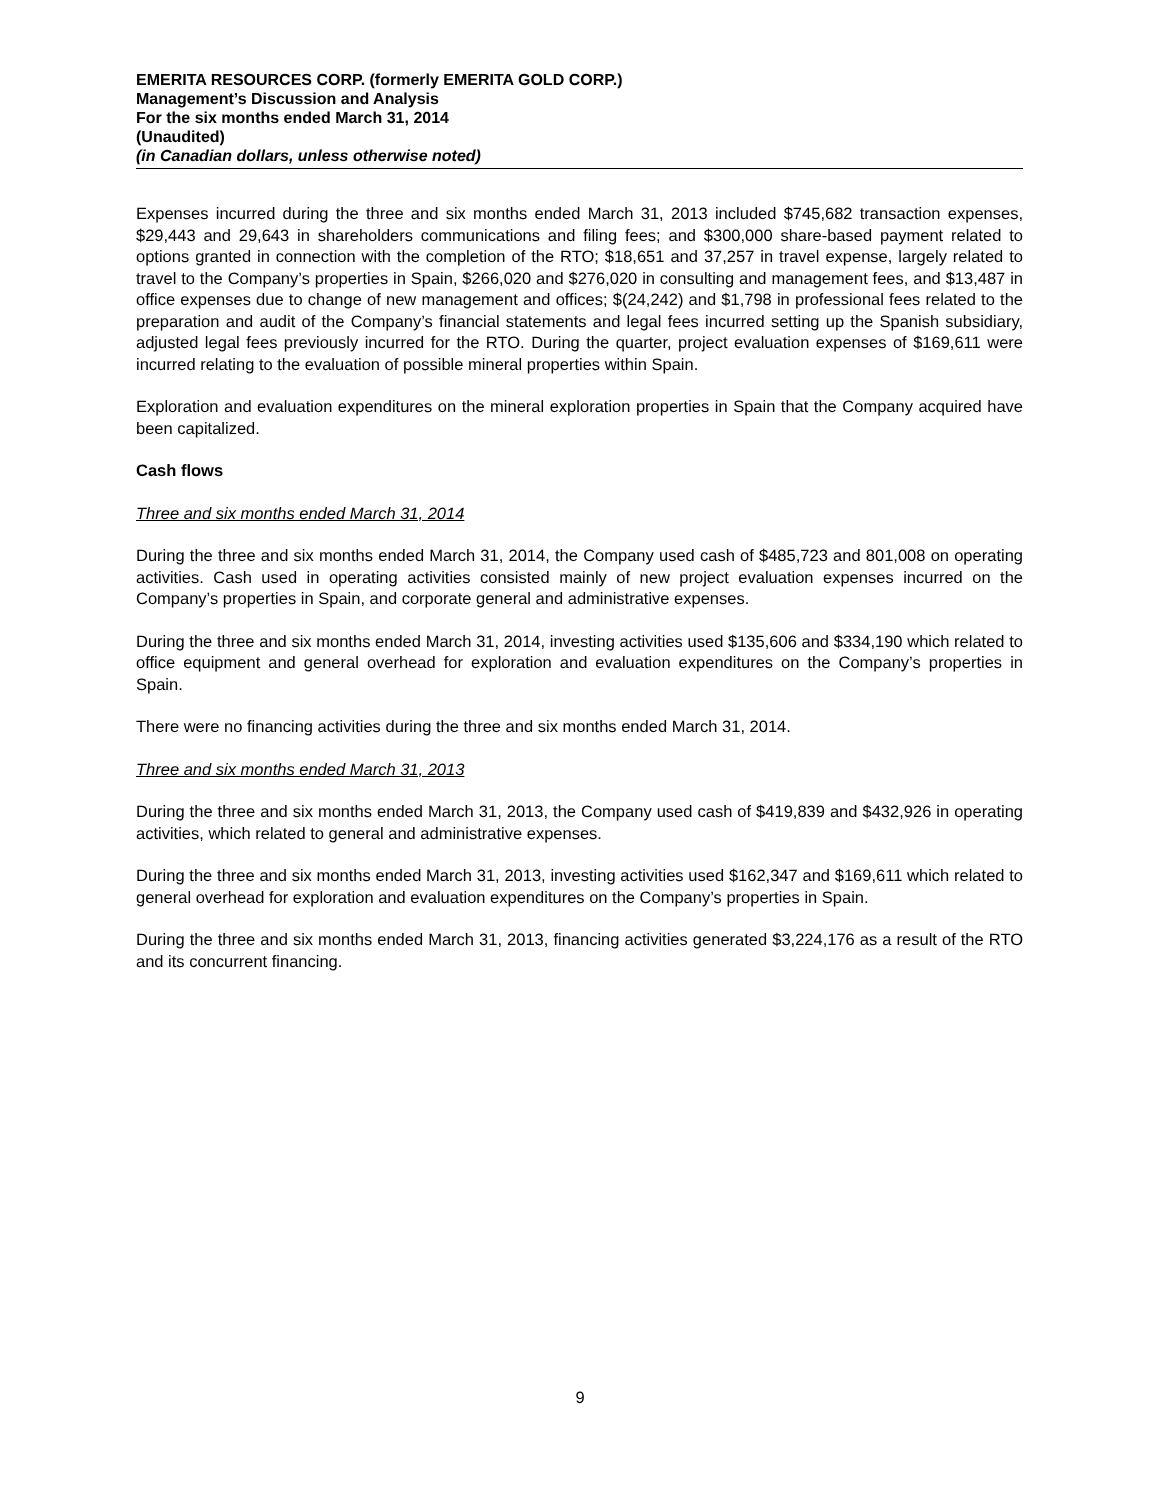EMERITA RESOURCES CORP. (formerly EMERITA GOLD CORP.)
Management’s Discussion and Analysis
For the six months ended March 31, 2014
(Unaudited)
(in Canadian dollars, unless otherwise noted)
Expenses incurred during the three and six months ended March 31, 2013 included $745,682 transaction expenses, $29,443 and 29,643 in shareholders communications and filing fees; and $300,000 share-based payment related to options granted in connection with the completion of the RTO; $18,651 and 37,257 in travel expense, largely related to travel to the Company’s properties in Spain, $266,020 and $276,020 in consulting and management fees, and $13,487 in office expenses due to change of new management and offices; $(24,242) and $1,798 in professional fees related to the preparation and audit of the Company’s financial statements and legal fees incurred setting up the Spanish subsidiary, adjusted legal fees previously incurred for the RTO. During the quarter, project evaluation expenses of $169,611 were incurred relating to the evaluation of possible mineral properties within Spain.
Exploration and evaluation expenditures on the mineral exploration properties in Spain that the Company acquired have been capitalized.
Cash flows
Three and six months ended March 31, 2014
During the three and six months ended March 31, 2014, the Company used cash of $485,723 and 801,008 on operating activities. Cash used in operating activities consisted mainly of new project evaluation expenses incurred on the Company’s properties in Spain, and corporate general and administrative expenses.
During the three and six months ended March 31, 2014, investing activities used $135,606 and $334,190 which related to office equipment and general overhead for exploration and evaluation expenditures on the Company’s properties in Spain.
There were no financing activities during the three and six months ended March 31, 2014.
Three and six months ended March 31, 2013
During the three and six months ended March 31, 2013, the Company used cash of $419,839 and $432,926 in operating activities, which related to general and administrative expenses.
During the three and six months ended March 31, 2013, investing activities used $162,347 and $169,611 which related to general overhead for exploration and evaluation expenditures on the Company’s properties in Spain.
During the three and six months ended March 31, 2013, financing activities generated $3,224,176 as a result of the RTO and its concurrent financing.
9